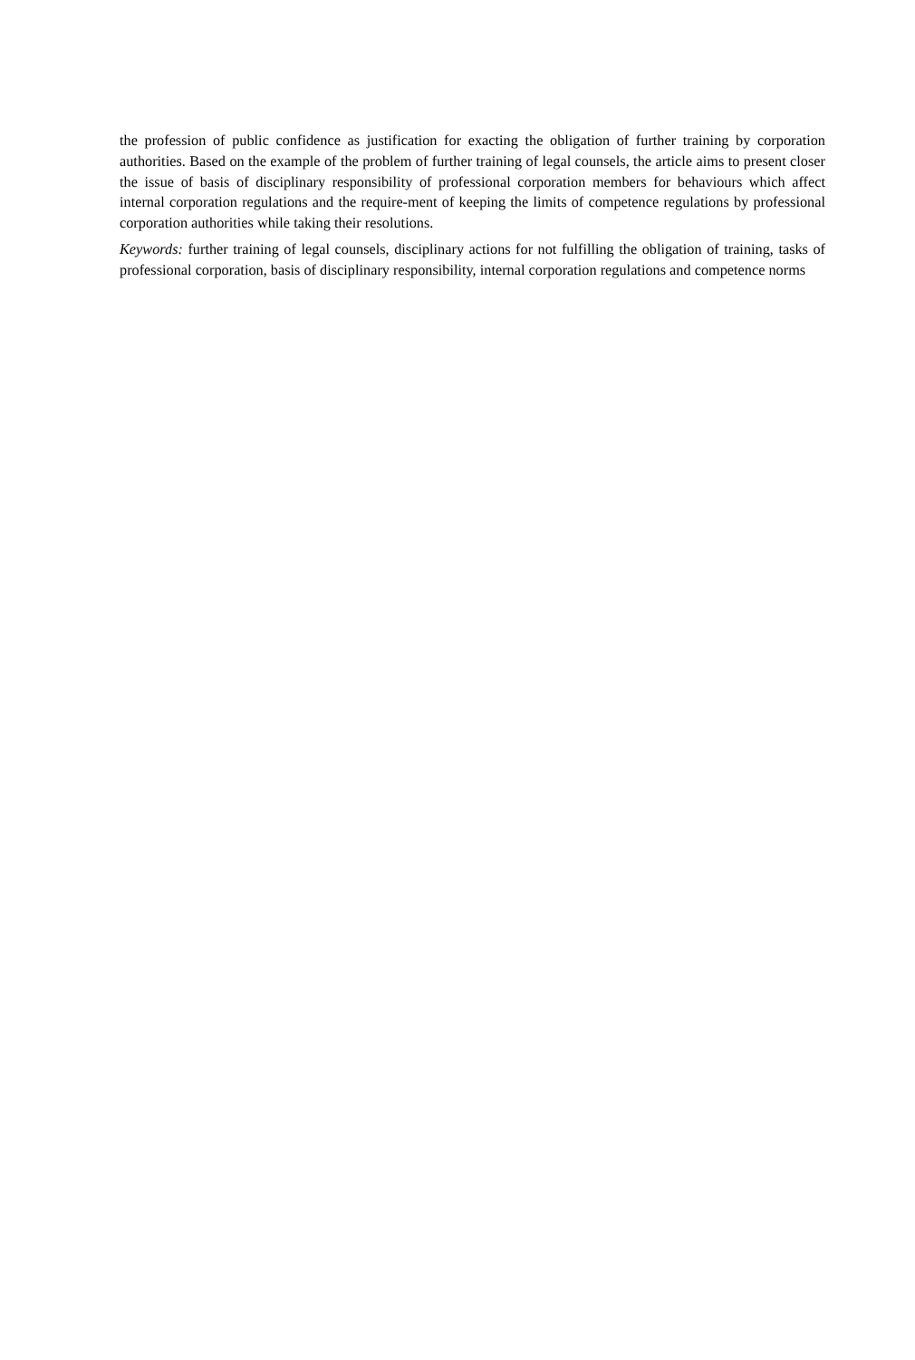the profession of public confidence as justification for exacting the obligation of further training by corporation authorities. Based on the example of the problem of further training of legal counsels, the article aims to present closer the issue of basis of disciplinary responsibility of professional corporation members for behaviours which affect internal corporation regulations and the require-ment of keeping the limits of competence regulations by professional corporation authorities while taking their resolutions.
Keywords: further training of legal counsels, disciplinary actions for not fulfilling the obligation of training, tasks of professional corporation, basis of disciplinary responsibility, internal corporation regulations and competence norms